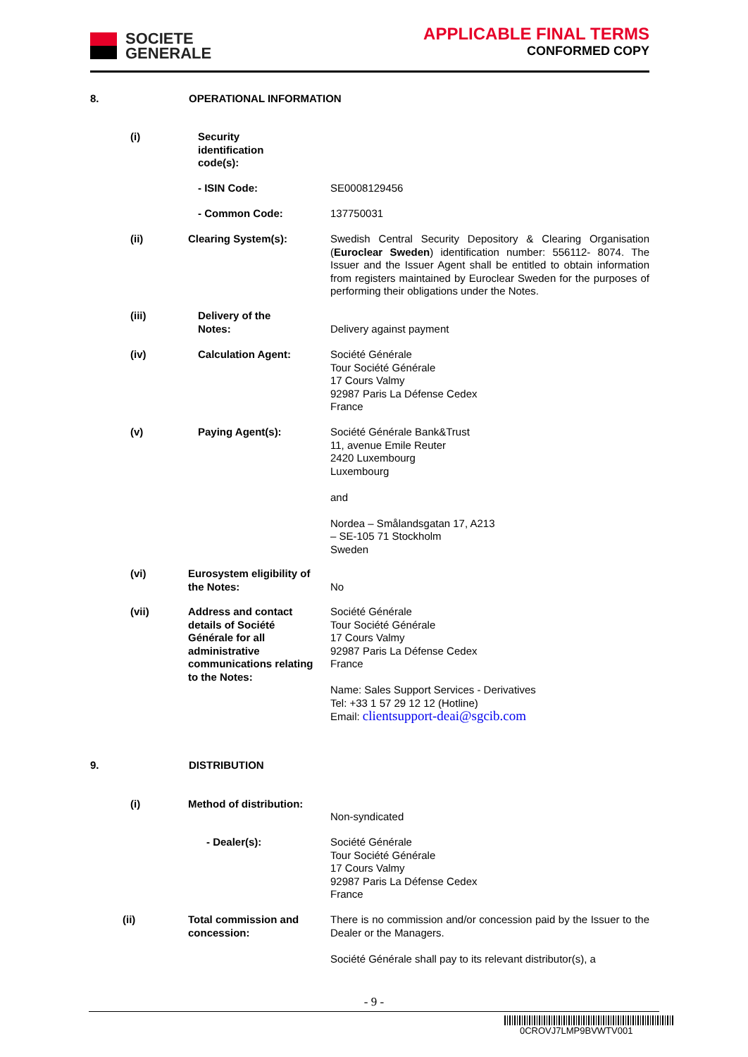SOCIETE
GENERALE
APPLICABLE FINAL TERMS
CONFORMED COPY
8. OPERATIONAL INFORMATION
(i)
Security identification code(s):
- ISIN Code: SE0008129456
- Common Code: 137750031
(ii) Clearing System(s):
Swedish Central Security Depository & Clearing Organisation (Euroclear Sweden) identification number: 556112- 8074. The Issuer and the Issuer Agent shall be entitled to obtain information from registers maintained by Euroclear Sweden for the purposes of performing their obligations under the Notes.
(iii)
Delivery of the Notes:
Delivery against payment
(iv) Calculation Agent:
Société Générale
Tour Société Générale
17 Cours Valmy
92987 Paris La Défense Cedex
France
(v) Paying Agent(s):
Société Générale Bank&Trust
11, avenue Emile Reuter
2420 Luxembourg
Luxembourg
and
Nordea – Smålandsgatan 17, A213
– SE-105 71 Stockholm
Sweden
(vi)
Eurosystem eligibility of the Notes:
No
(vii)
Address and contact details of Société Générale for all administrative communications relating to the Notes:
Société Générale
Tour Société Générale
17 Cours Valmy
92987 Paris La Défense Cedex
France
Name: Sales Support Services - Derivatives
Tel: +33 1 57 29 12 12 (Hotline)
Email: clientsupport-deai@sgcib.com
9. DISTRIBUTION
(i)
Method of distribution:
Non-syndicated
- Dealer(s):
Société Générale
Tour Société Générale
17 Cours Valmy
92987 Paris La Défense Cedex
France
(ii)
Total commission and concession:
There is no commission and/or concession paid by the Issuer to the Dealer or the Managers.
Société Générale shall pay to its relevant distributor(s), a
- 9 -
0CROVJ7LMP9BVWTV001